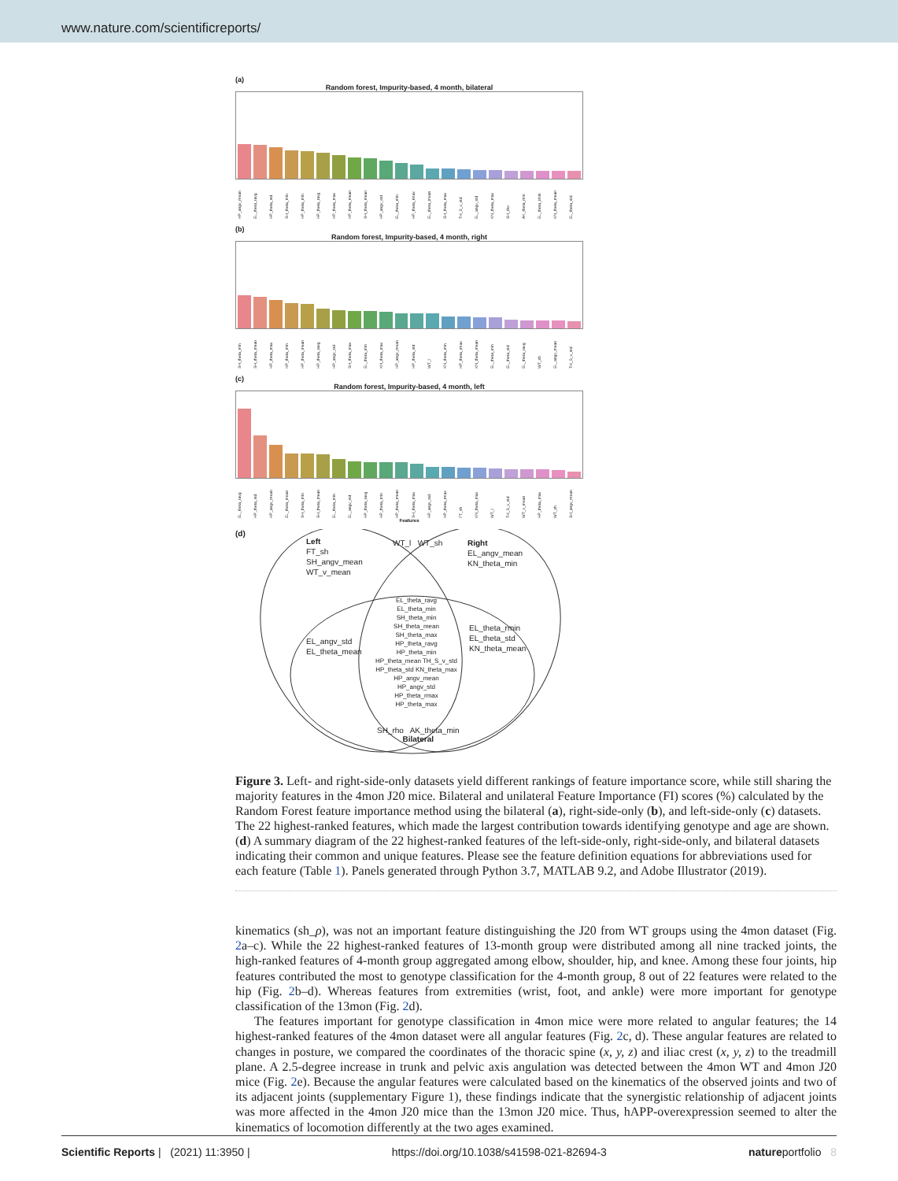www.nature.com/scientificreports/
(a)
Random forest, Impurity-based, 4 month, bilateral
HP_angv_mean EL_theta_ravg HP_theta_std SH_theta_min HP_theta_min HP_theta_ravg HP_theta_max HP_theta_mean SH_theta_mean HP_angv_std EL_theta_min HP_theta_rmax EL_theta_mean SH_theta_max TH_S_v_std EL_angv_std KN_theta_max SH_rho AK_theta_min EL_theta_rmin KN_theta_mean EL_theta_std
(b)
Random forest, Impurity-based, 4 month, right
SH_theta_min SH_theta_mean HP_theta_max HP_theta_min HP_theta_mean HP_theta_ravg HP_angv_std SH_theta_max EL_theta_min KN_theta_max HP_angv_mean HP_theta_std WT_l KN_theta_min HP_theta_rmax KN_theta_mean EL_theta_min EL_theta_std EL_theta_ravg WT_sh EL_angv_mean TH_S_v_std
(c)
Random forest, Impurity-based, 4 month, left
EL_theta_ravg HP_theta_std HP_angv_mean EL_theta_mean SH_theta_min SH_theta_mean EL_theta_min EL_angv_std HP_theta_ravg HP_theta_min HP_theta_mean SH_theta_max HP_angv_std HP_theta_rmax FT_sh KN_theta_max WT_l TH_S_v_std WT_v_mean HP_theta_max WT_sh SH_angv_mean
Features
(d)
Left
FT_sh
SH_angv_mean
WT_v_mean
WT_l WT_sh
Right
EL_angv_mean
KN_theta_min
EL_angv_std
EL_theta_mean
EL_theta_ravg
EL_theta_min
SH_theta_min
SH_theta_mean
SH_theta_max
HP_theta_ravg
HP_theta_min
HP_theta_mean TH_S_v_std
HP_theta_std KN_theta_max
HP_angv_mean
HP_angv_std
HP_theta_rmax
HP_theta_max
EL_theta_rmin
EL_theta_std
KN_theta_mean
SH_rho AK_theta_min
Bilateral
Figure 3. Left- and right-side-only datasets yield different rankings of feature importance score, while still sharing the majority features in the 4mon J20 mice. Bilateral and unilateral Feature Importance (FI) scores (%) calculated by the Random Forest feature importance method using the bilateral (a), right-side-only (b), and left-side-only (c) datasets. The 22 highest-ranked features, which made the largest contribution towards identifying genotype and age are shown. (d) A summary diagram of the 22 highest-ranked features of the left-side-only, right-side-only, and bilateral datasets indicating their common and unique features. Please see the feature definition equations for abbreviations used for each feature (Table 1). Panels generated through Python 3.7, MATLAB 9.2, and Adobe Illustrator (2019).
kinematics (sh_ρ), was not an important feature distinguishing the J20 from WT groups using the 4mon dataset (Fig. 2a–c). While the 22 highest-ranked features of 13-month group were distributed among all nine tracked joints, the high-ranked features of 4-month group aggregated among elbow, shoulder, hip, and knee. Among these four joints, hip features contributed the most to genotype classification for the 4-month group, 8 out of 22 features were related to the hip (Fig. 2b–d). Whereas features from extremities (wrist, foot, and ankle) were more important for genotype classification of the 13mon (Fig. 2d).
The features important for genotype classification in 4mon mice were more related to angular features; the 14 highest-ranked features of the 4mon dataset were all angular features (Fig. 2c, d). These angular features are related to changes in posture, we compared the coordinates of the thoracic spine (x, y, z) and iliac crest (x, y, z) to the treadmill plane. A 2.5-degree increase in trunk and pelvic axis angulation was detected between the 4mon WT and 4mon J20 mice (Fig. 2e). Because the angular features were calculated based on the kinematics of the observed joints and two of its adjacent joints (supplementary Figure 1), these findings indicate that the synergistic relationship of adjacent joints was more affected in the 4mon J20 mice than the 13mon J20 mice. Thus, hAPP-overexpression seemed to alter the kinematics of locomotion differently at the two ages examined.
Scientific Reports | (2021) 11:3950 | https://doi.org/10.1038/s41598-021-82694-3 natureportfolio 8